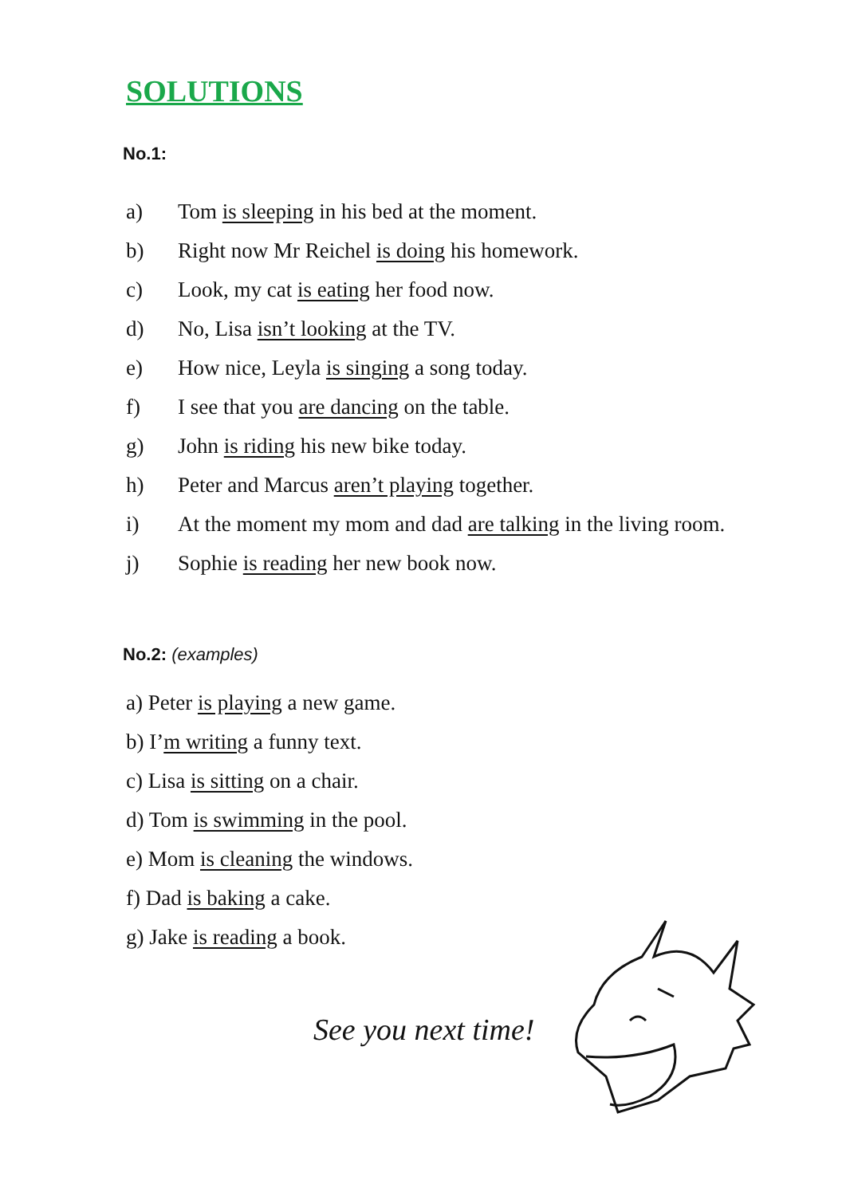SOLUTIONS
No.1:
a) Tom is sleeping in his bed at the moment.
b) Right now Mr Reichel is doing his homework.
c) Look, my cat is eating her food now.
d) No, Lisa isn’t looking at the TV.
e) How nice, Leyla is singing a song today.
f) I see that you are dancing on the table.
g) John is riding his new bike today.
h) Peter and Marcus aren’t playing together.
i) At the moment my mom and dad are talking in the living room.
j) Sophie is reading her new book now.
No.2: (examples)
a) Peter is playing a new game.
b) I’m writing a funny text.
c) Lisa is sitting on a chair.
d) Tom is swimming in the pool.
e) Mom is cleaning the windows.
f) Dad is baking a cake.
g) Jake is reading a book.
See you next time!